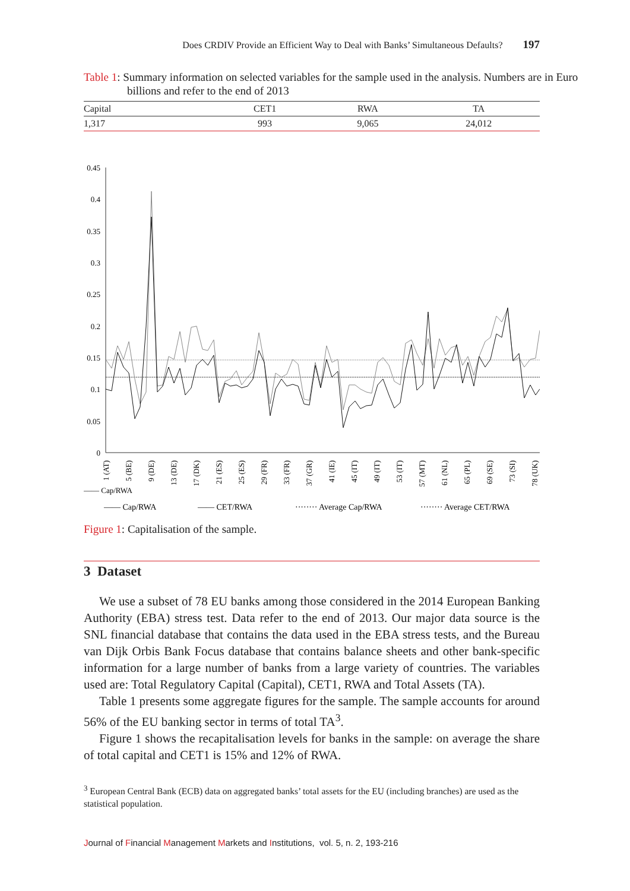Does CRDIV Provide an Efficient Way to Deal with Banks’ Simultaneous Defaults? 197
Table 1: Summary information on selected variables for the sample used in the analysis. Numbers are in Euro billions and refer to the end of 2013
| Capital | CET1 | RWA | TA |
| --- | --- | --- | --- |
| 1,317 | 993 | 9,065 | 24,012 |
0.45
0.4
0.35
0.3
0.25
0.2
0.15
0.1
0.05
0
—— Cap/RWA
—— Cap/RWA
—— CET/RWA
········ Average Cap/RWA
········ Average CET/RWA
1 (AT)
5 (BE)
9 (DE)
13 (DE)
17 (DK)
21 (ES)
25 (ES)
29 (FR)
33 (FR)
37 (GR)
41 (IE)
45 (IT)
49 (IT)
53 (IT)
57 (MT)
61 (NL)
65 (PL)
69 (SE)
73 (SI)
78 (UK)
Figure 1: Capitalisation of the sample.
3 Dataset
We use a subset of 78 EU banks among those considered in the 2014 European Banking Authority (EBA) stress test. Data refer to the end of 2013. Our major data source is the SNL financial database that contains the data used in the EBA stress tests, and the Bureau van Dijk Orbis Bank Focus database that contains balance sheets and other bank-specific information for a large number of banks from a large variety of countries. The variables used are: Total Regulatory Capital (Capital), CET1, RWA and Total Assets (TA).
Table 1 presents some aggregate figures for the sample. The sample accounts for around 56% of the EU banking sector in terms of total TA<sup>3</sup>.
Figure 1 shows the recapitalisation levels for banks in the sample: on average the share of total capital and CET1 is 15% and 12% of RWA.
<sup>3</sup> European Central Bank (ECB) data on aggregated banks’ total assets for the EU (including branches) are used as the statistical population.
Journal of Financial Management Markets and Institutions, vol. 5, n. 2, 193-216